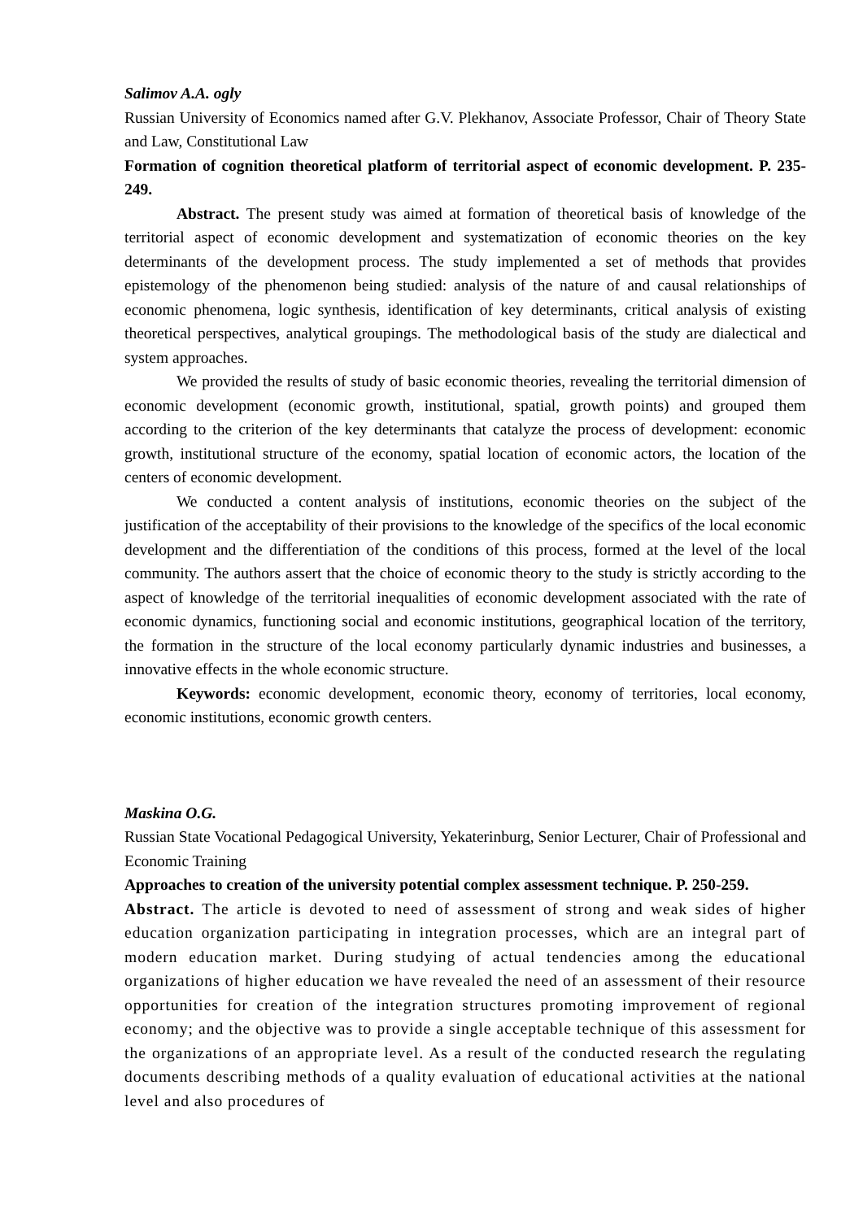Salimov A.A. ogly
Russian University of Economics named after G.V. Plekhanov, Associate Professor, Chair of Theory State and Law, Constitutional Law
Formation of cognition theoretical platform of territorial aspect of economic development. P. 235-249.
Abstract. The present study was aimed at formation of theoretical basis of knowledge of the territorial aspect of economic development and systematization of economic theories on the key determinants of the development process. The study implemented a set of methods that provides epistemology of the phenomenon being studied: analysis of the nature of and causal relationships of economic phenomena, logic synthesis, identification of key determinants, critical analysis of existing theoretical perspectives, analytical groupings. The methodological basis of the study are dialectical and system approaches.
We provided the results of study of basic economic theories, revealing the territorial dimension of economic development (economic growth, institutional, spatial, growth points) and grouped them according to the criterion of the key determinants that catalyze the process of development: economic growth, institutional structure of the economy, spatial location of economic actors, the location of the centers of economic development.
We conducted a content analysis of institutions, economic theories on the subject of the justification of the acceptability of their provisions to the knowledge of the specifics of the local economic development and the differentiation of the conditions of this process, formed at the level of the local community. The authors assert that the choice of economic theory to the study is strictly according to the aspect of knowledge of the territorial inequalities of economic development associated with the rate of economic dynamics, functioning social and economic institutions, geographical location of the territory, the formation in the structure of the local economy particularly dynamic industries and businesses, a innovative effects in the whole economic structure.
Keywords: economic development, economic theory, economy of territories, local economy, economic institutions, economic growth centers.
Maskina O.G.
Russian State Vocational Pedagogical University, Yekaterinburg, Senior Lecturer, Chair of Professional and Economic Training
Approaches to creation of the university potential complex assessment technique. P. 250-259.
Abstract. The article is devoted to need of assessment of strong and weak sides of higher education organization participating in integration processes, which are an integral part of modern education market. During studying of actual tendencies among the educational organizations of higher education we have revealed the need of an assessment of their resource opportunities for creation of the integration structures promoting improvement of regional economy; and the objective was to provide a single acceptable technique of this assessment for the organizations of an appropriate level. As a result of the conducted research the regulating documents describing methods of a quality evaluation of educational activities at the national level and also procedures of